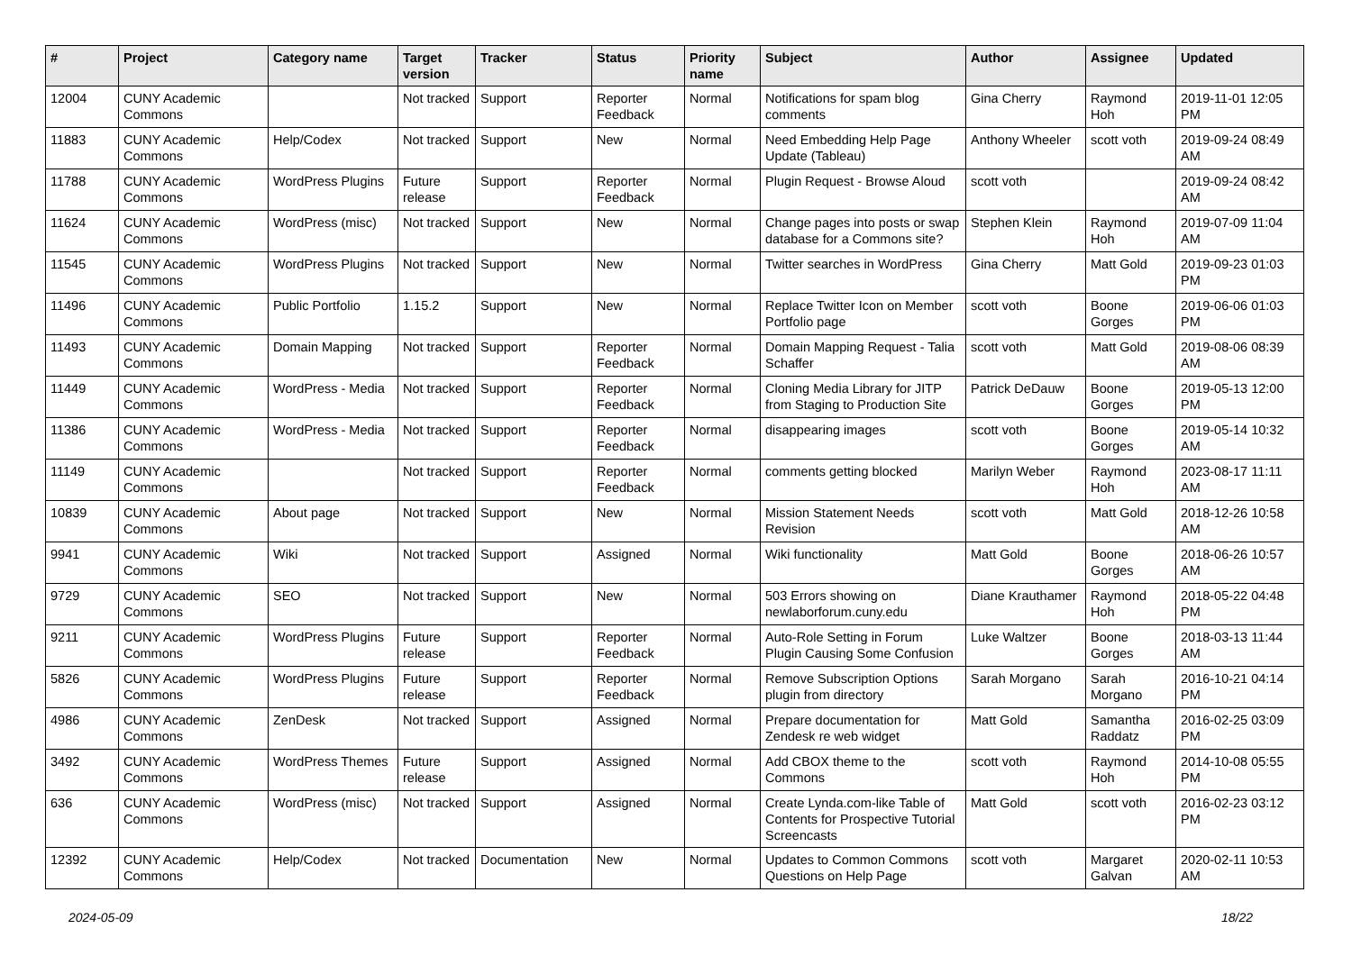| # | Project | Category name | Target version | Tracker | Status | Priority name | Subject | Author | Assignee | Updated |
| --- | --- | --- | --- | --- | --- | --- | --- | --- | --- | --- |
| 12004 | CUNY Academic Commons | | Not tracked | Support | Reporter Feedback | Normal | Notifications for spam blog comments | Gina Cherry | Raymond Hoh | 2019-11-01 12:05 PM |
| 11883 | CUNY Academic Commons | Help/Codex | Not tracked | Support | New | Normal | Need Embedding Help Page Update (Tableau) | Anthony Wheeler | scott voth | 2019-09-24 08:49 AM |
| 11788 | CUNY Academic Commons | WordPress Plugins | Future release | Support | Reporter Feedback | Normal | Plugin Request - Browse Aloud | scott voth | | 2019-09-24 08:42 AM |
| 11624 | CUNY Academic Commons | WordPress (misc) | Not tracked | Support | New | Normal | Change pages into posts or swap database for a Commons site? | Stephen Klein | Raymond Hoh | 2019-07-09 11:04 AM |
| 11545 | CUNY Academic Commons | WordPress Plugins | Not tracked | Support | New | Normal | Twitter searches in WordPress | Gina Cherry | Matt Gold | 2019-09-23 01:03 PM |
| 11496 | CUNY Academic Commons | Public Portfolio | 1.15.2 | Support | New | Normal | Replace Twitter Icon on Member Portfolio page | scott voth | Boone Gorges | 2019-06-06 01:03 PM |
| 11493 | CUNY Academic Commons | Domain Mapping | Not tracked | Support | Reporter Feedback | Normal | Domain Mapping Request - Talia Schaffer | scott voth | Matt Gold | 2019-08-06 08:39 AM |
| 11449 | CUNY Academic Commons | WordPress - Media | Not tracked | Support | Reporter Feedback | Normal | Cloning Media Library for JITP from Staging to Production Site | Patrick DeDauw | Boone Gorges | 2019-05-13 12:00 PM |
| 11386 | CUNY Academic Commons | WordPress - Media | Not tracked | Support | Reporter Feedback | Normal | disappearing images | scott voth | Boone Gorges | 2019-05-14 10:32 AM |
| 11149 | CUNY Academic Commons | | Not tracked | Support | Reporter Feedback | Normal | comments getting blocked | Marilyn Weber | Raymond Hoh | 2023-08-17 11:11 AM |
| 10839 | CUNY Academic Commons | About page | Not tracked | Support | New | Normal | Mission Statement Needs Revision | scott voth | Matt Gold | 2018-12-26 10:58 AM |
| 9941 | CUNY Academic Commons | Wiki | Not tracked | Support | Assigned | Normal | Wiki functionality | Matt Gold | Boone Gorges | 2018-06-26 10:57 AM |
| 9729 | CUNY Academic Commons | SEO | Not tracked | Support | New | Normal | 503 Errors showing on newlaborforum.cuny.edu | Diane Krauthamer | Raymond Hoh | 2018-05-22 04:48 PM |
| 9211 | CUNY Academic Commons | WordPress Plugins | Future release | Support | Reporter Feedback | Normal | Auto-Role Setting in Forum Plugin Causing Some Confusion | Luke Waltzer | Boone Gorges | 2018-03-13 11:44 AM |
| 5826 | CUNY Academic Commons | WordPress Plugins | Future release | Support | Reporter Feedback | Normal | Remove Subscription Options plugin from directory | Sarah Morgano | Sarah Morgano | 2016-10-21 04:14 PM |
| 4986 | CUNY Academic Commons | ZenDesk | Not tracked | Support | Assigned | Normal | Prepare documentation for Zendesk re web widget | Matt Gold | Samantha Raddatz | 2016-02-25 03:09 PM |
| 3492 | CUNY Academic Commons | WordPress Themes | Future release | Support | Assigned | Normal | Add CBOX theme to the Commons | scott voth | Raymond Hoh | 2014-10-08 05:55 PM |
| 636 | CUNY Academic Commons | WordPress (misc) | Not tracked | Support | Assigned | Normal | Create Lynda.com-like Table of Contents for Prospective Tutorial Screencasts | Matt Gold | scott voth | 2016-02-23 03:12 PM |
| 12392 | CUNY Academic Commons | Help/Codex | Not tracked | Documentation | New | Normal | Updates to Common Commons Questions on Help Page | scott voth | Margaret Galvan | 2020-02-11 10:53 AM |
2024-05-09 18/22